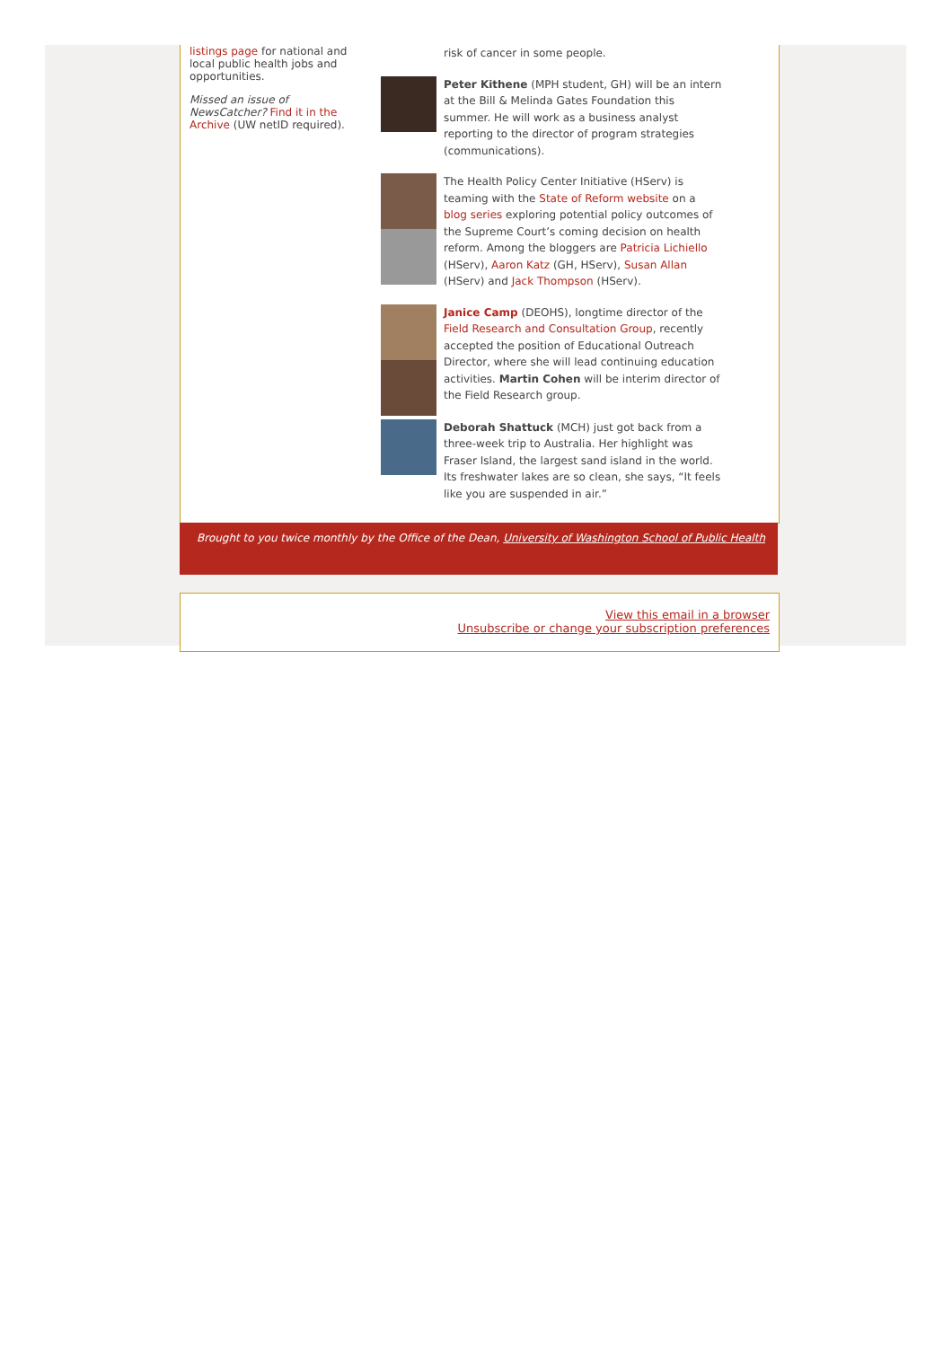listings page for national and local public health jobs and opportunities.
Missed an issue of NewsCatcher? Find it in the Archive (UW netID required).
risk of cancer in some people.
Peter Kithene (MPH student, GH) will be an intern at the Bill & Melinda Gates Foundation this summer. He will work as a business analyst reporting to the director of program strategies (communications).
The Health Policy Center Initiative (HServ) is teaming with the State of Reform website on a blog series exploring potential policy outcomes of the Supreme Court’s coming decision on health reform. Among the bloggers are Patricia Lichiello (HServ), Aaron Katz (GH, HServ), Susan Allan (HServ) and Jack Thompson (HServ).
Janice Camp (DEOHS), longtime director of the Field Research and Consultation Group, recently accepted the position of Educational Outreach Director, where she will lead continuing education activities. Martin Cohen will be interim director of the Field Research group.
Deborah Shattuck (MCH) just got back from a three-week trip to Australia. Her highlight was Fraser Island, the largest sand island in the world. Its freshwater lakes are so clean, she says, “It feels like you are suspended in air.”
Brought to you twice monthly by the Office of the Dean, University of Washington School of Public Health
View this email in a browser
Unsubscribe or change your subscription preferences